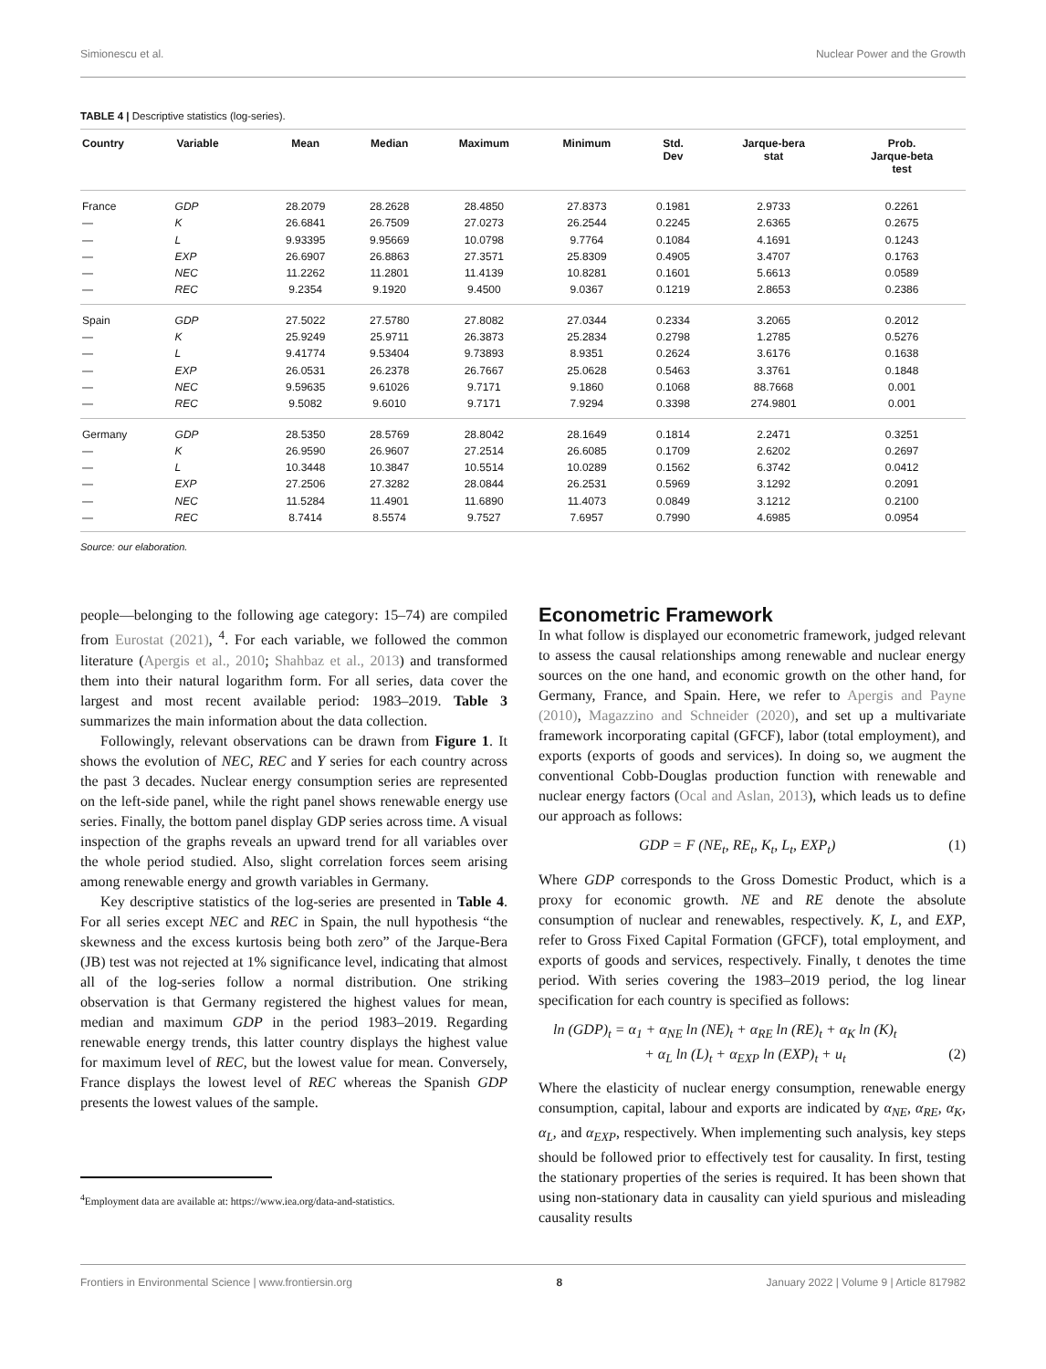Simionescu et al. Nuclear Power and the Growth
TABLE 4 | Descriptive statistics (log-series).
| Country | Variable | Mean | Median | Maximum | Minimum | Std. Dev | Jarque-bera stat | Prob. Jarque-beta test |
| --- | --- | --- | --- | --- | --- | --- | --- | --- |
| France | GDP | 28.2079 | 28.2628 | 28.4850 | 27.8373 | 0.1981 | 2.9733 | 0.2261 |
| — | K | 26.6841 | 26.7509 | 27.0273 | 26.2544 | 0.2245 | 2.6365 | 0.2675 |
| — | L | 9.93395 | 9.95669 | 10.0798 | 9.7764 | 0.1084 | 4.1691 | 0.1243 |
| — | EXP | 26.6907 | 26.8863 | 27.3571 | 25.8309 | 0.4905 | 3.4707 | 0.1763 |
| — | NEC | 11.2262 | 11.2801 | 11.4139 | 10.8281 | 0.1601 | 5.6613 | 0.0589 |
| — | REC | 9.2354 | 9.1920 | 9.4500 | 9.0367 | 0.1219 | 2.8653 | 0.2386 |
| Spain | GDP | 27.5022 | 27.5780 | 27.8082 | 27.0344 | 0.2334 | 3.2065 | 0.2012 |
| — | K | 25.9249 | 25.9711 | 26.3873 | 25.2834 | 0.2798 | 1.2785 | 0.5276 |
| — | L | 9.41774 | 9.53404 | 9.73893 | 8.9351 | 0.2624 | 3.6176 | 0.1638 |
| — | EXP | 26.0531 | 26.2378 | 26.7667 | 25.0628 | 0.5463 | 3.3761 | 0.1848 |
| — | NEC | 9.59635 | 9.61026 | 9.7171 | 9.1860 | 0.1068 | 88.7668 | 0.001 |
| — | REC | 9.5082 | 9.6010 | 9.7171 | 7.9294 | 0.3398 | 274.9801 | 0.001 |
| Germany | GDP | 28.5350 | 28.5769 | 28.8042 | 28.1649 | 0.1814 | 2.2471 | 0.3251 |
| — | K | 26.9590 | 26.9607 | 27.2514 | 26.6085 | 0.1709 | 2.6202 | 0.2697 |
| — | L | 10.3448 | 10.3847 | 10.5514 | 10.0289 | 0.1562 | 6.3742 | 0.0412 |
| — | EXP | 27.2506 | 27.3282 | 28.0844 | 26.2531 | 0.5969 | 3.1292 | 0.2091 |
| — | NEC | 11.5284 | 11.4901 | 11.6890 | 11.4073 | 0.0849 | 3.1212 | 0.2100 |
| — | REC | 8.7414 | 8.5574 | 9.7527 | 7.6957 | 0.7990 | 4.6985 | 0.0954 |
Source: our elaboration.
people—belonging to the following age category: 15–74) are compiled from Eurostat (2021), <sup>4</sup>. For each variable, we followed the common literature (Apergis et al., 2010; Shahbaz et al., 2013) and transformed them into their natural logarithm form. For all series, data cover the largest and most recent available period: 1983–2019. Table 3 summarizes the main information about the data collection.
Followingly, relevant observations can be drawn from Figure 1. It shows the evolution of NEC, REC and Y series for each country across the past 3 decades. Nuclear energy consumption series are represented on the left-side panel, while the right panel shows renewable energy use series. Finally, the bottom panel display GDP series across time. A visual inspection of the graphs reveals an upward trend for all variables over the whole period studied. Also, slight correlation forces seem arising among renewable energy and growth variables in Germany.
Key descriptive statistics of the log-series are presented in Table 4. For all series except NEC and REC in Spain, the null hypothesis “the skewness and the excess kurtosis being both zero” of the Jarque-Bera (JB) test was not rejected at 1% significance level, indicating that almost all of the log-series follow a normal distribution. One striking observation is that Germany registered the highest values for mean, median and maximum GDP in the period 1983–2019. Regarding renewable energy trends, this latter country displays the highest value for maximum level of REC, but the lowest value for mean. Conversely, France displays the lowest level of REC whereas the Spanish GDP presents the lowest values of the sample.
<sup>4</sup> Employment data are available at: https://www.iea.org/data-and-statistics.
Econometric Framework
In what follow is displayed our econometric framework, judged relevant to assess the causal relationships among renewable and nuclear energy sources on the one hand, and economic growth on the other hand, for Germany, France, and Spain. Here, we refer to Apergis and Payne (2010), Magazzino and Schneider (2020), and set up a multivariate framework incorporating capital (GFCF), labor (total employment), and exports (exports of goods and services). In doing so, we augment the conventional Cobb-Douglas production function with renewable and nuclear energy factors (Ocal and Aslan, 2013), which leads us to define our approach as follows:
GDP = F (NE<sub>t</sub>, RE<sub>t</sub>, K<sub>t</sub>, L<sub>t</sub>, EXP<sub>t</sub>) (1)
Where GDP corresponds to the Gross Domestic Product, which is a proxy for economic growth. NE and RE denote the absolute consumption of nuclear and renewables, respectively. K, L, and EXP, refer to Gross Fixed Capital Formation (GFCF), total employment, and exports of goods and services, respectively. Finally, t denotes the time period. With series covering the 1983–2019 period, the log linear specification for each country is specified as follows:
ln (GDP)<sub>t</sub> = α<sub>1</sub> + α<sub>NE</sub> ln (NE)<sub>t</sub> + α<sub>RE</sub> ln (RE)<sub>t</sub> + α<sub>K</sub> ln (K)<sub>t</sub>
+ α<sub>L</sub> ln (L)<sub>t</sub> + α<sub>EXP</sub> ln (EXP)<sub>t</sub> + u<sub>t</sub> (2)
Where the elasticity of nuclear energy consumption, renewable energy consumption, capital, labour and exports are indicated by α<sub>NE</sub>, α<sub>RE</sub>, α<sub>K</sub>, α<sub>L</sub>, and α<sub>EXP</sub>, respectively. When implementing such analysis, key steps should be followed prior to effectively test for causality. In first, testing the stationary properties of the series is required. It has been shown that using non-stationary data in causality can yield spurious and misleading causality results
Frontiers in Environmental Science | www.frontiersin.org 8 January 2022 | Volume 9 | Article 817982